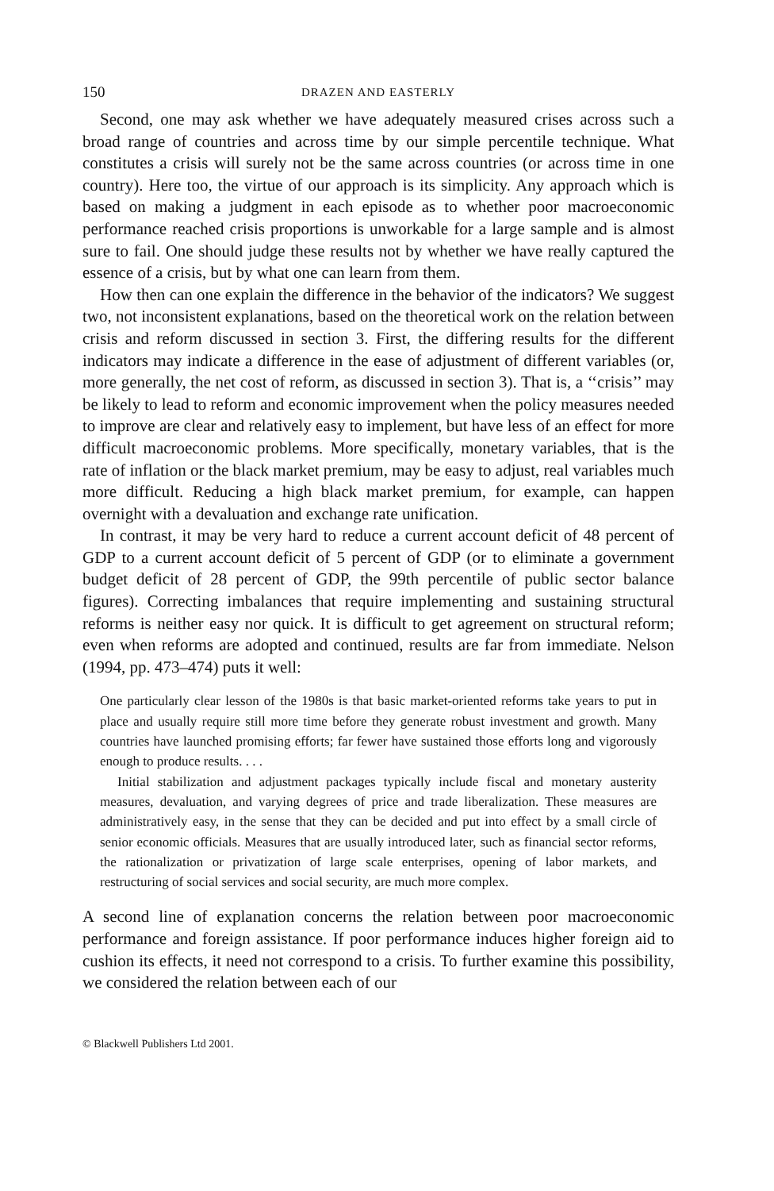150 DRAZEN AND EASTERLY
Second, one may ask whether we have adequately measured crises across such a broad range of countries and across time by our simple percentile technique. What constitutes a crisis will surely not be the same across countries (or across time in one country). Here too, the virtue of our approach is its simplicity. Any approach which is based on making a judgment in each episode as to whether poor macroeconomic performance reached crisis proportions is unworkable for a large sample and is almost sure to fail. One should judge these results not by whether we have really captured the essence of a crisis, but by what one can learn from them.
How then can one explain the difference in the behavior of the indicators? We suggest two, not inconsistent explanations, based on the theoretical work on the relation between crisis and reform discussed in section 3. First, the differing results for the different indicators may indicate a difference in the ease of adjustment of different variables (or, more generally, the net cost of reform, as discussed in section 3). That is, a ‘‘crisis’’ may be likely to lead to reform and economic improvement when the policy measures needed to improve are clear and relatively easy to implement, but have less of an effect for more difficult macroeconomic problems. More specifically, monetary variables, that is the rate of inflation or the black market premium, may be easy to adjust, real variables much more difficult. Reducing a high black market premium, for example, can happen overnight with a devaluation and exchange rate unification.
In contrast, it may be very hard to reduce a current account deficit of 48 percent of GDP to a current account deficit of 5 percent of GDP (or to eliminate a government budget deficit of 28 percent of GDP, the 99th percentile of public sector balance figures). Correcting imbalances that require implementing and sustaining structural reforms is neither easy nor quick. It is difficult to get agreement on structural reform; even when reforms are adopted and continued, results are far from immediate. Nelson (1994, pp. 473–474) puts it well:
One particularly clear lesson of the 1980s is that basic market-oriented reforms take years to put in place and usually require still more time before they generate robust investment and growth. Many countries have launched promising efforts; far fewer have sustained those efforts long and vigorously enough to produce results. . . .
Initial stabilization and adjustment packages typically include fiscal and monetary austerity measures, devaluation, and varying degrees of price and trade liberalization. These measures are administratively easy, in the sense that they can be decided and put into effect by a small circle of senior economic officials. Measures that are usually introduced later, such as financial sector reforms, the rationalization or privatization of large scale enterprises, opening of labor markets, and restructuring of social services and social security, are much more complex.
A second line of explanation concerns the relation between poor macroeconomic performance and foreign assistance. If poor performance induces higher foreign aid to cushion its effects, it need not correspond to a crisis. To further examine this possibility, we considered the relation between each of our
© Blackwell Publishers Ltd 2001.